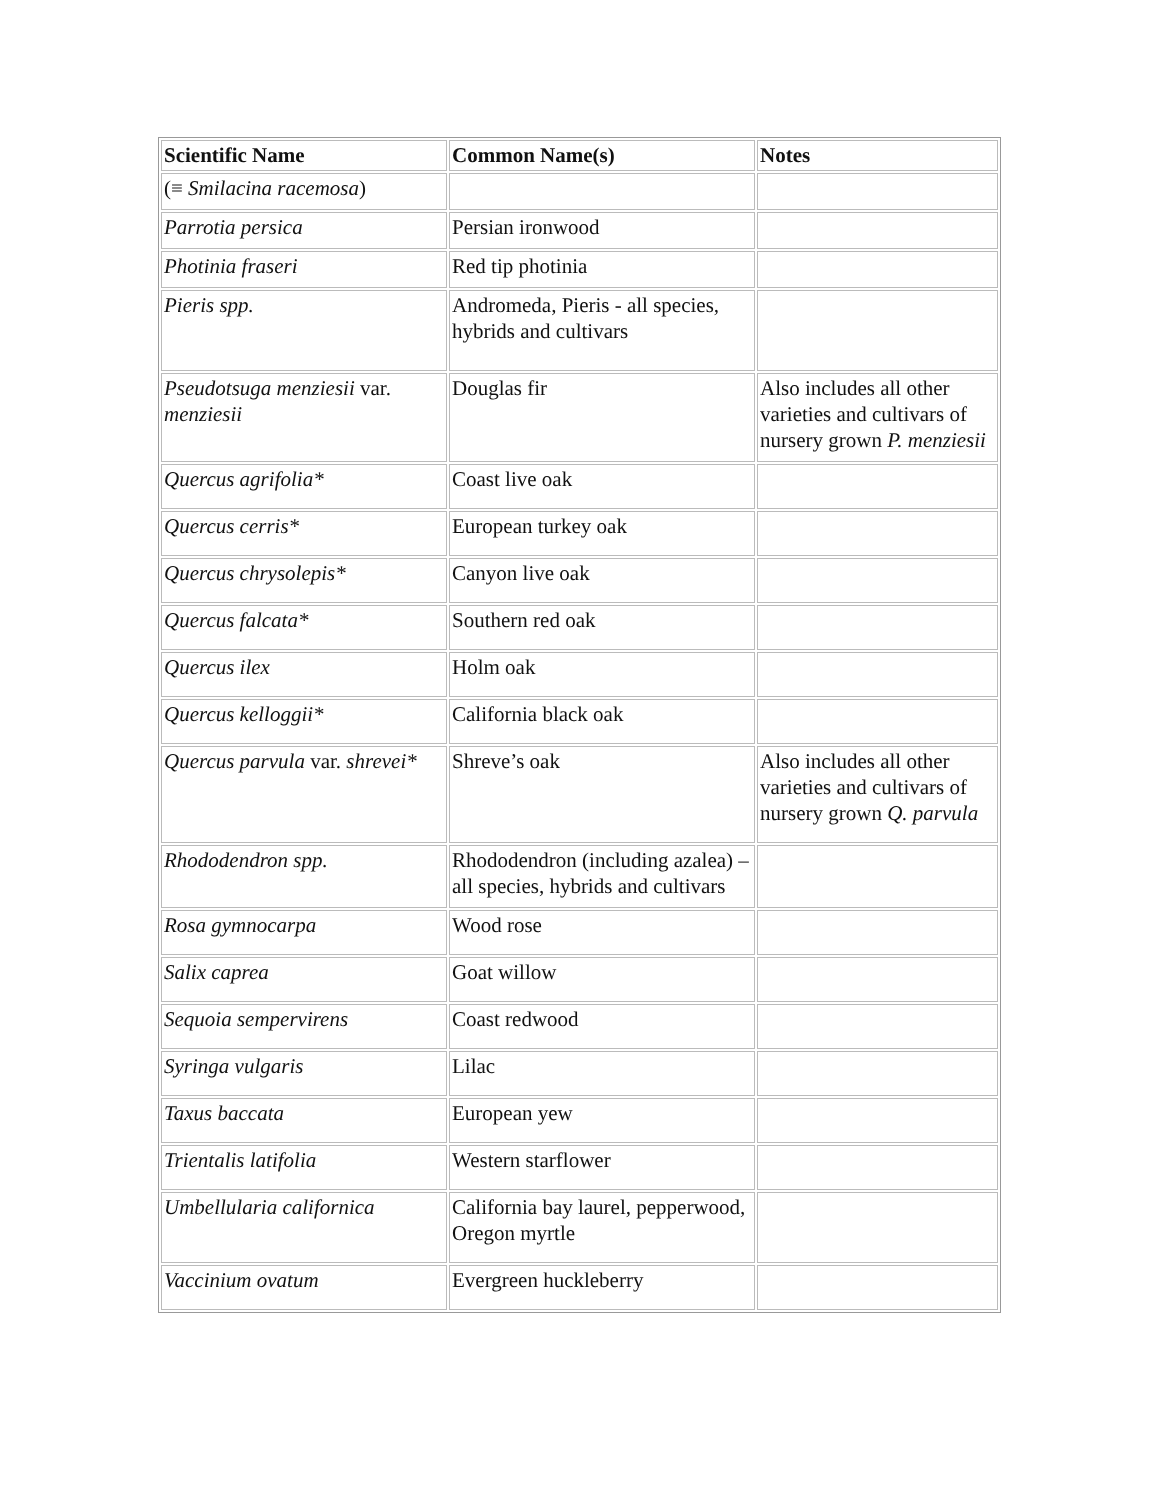| Scientific Name | Common Name(s) | Notes |
| --- | --- | --- |
| (≡ Smilacina racemosa ) | | |
| Parrotia persica | Persian ironwood | |
| Photinia fraseri | Red tip photinia | |
| Pieris spp. | Andromeda, Pieris - all species, hybrids and cultivars | |
| Pseudotsuga menziesii var. menziesii | Douglas fir | Also includes all other varieties and cultivars of nursery grown P. menziesii |
| Quercus agrifolia* | Coast live oak | |
| Quercus cerris* | European turkey oak | |
| Quercus chrysolepis* | Canyon live oak | |
| Quercus falcata* | Southern red oak | |
| Quercus ilex | Holm oak | |
| Quercus kelloggii* | California black oak | |
| Quercus parvula var. shrevei* | Shreve’s oak | Also includes all other varieties and cultivars of nursery grown Q. parvula |
| Rhododendron spp. | Rhododendron (including azalea) – all species, hybrids and cultivars | |
| Rosa gymnocarpa | Wood rose | |
| Salix caprea | Goat willow | |
| Sequoia sempervirens | Coast redwood | |
| Syringa vulgaris | Lilac | |
| Taxus baccata | European yew | |
| Trientalis latifolia | Western starflower | |
| Umbellularia californica | California bay laurel, pepperwood, Oregon myrtle | |
| Vaccinium ovatum | Evergreen huckleberry | |